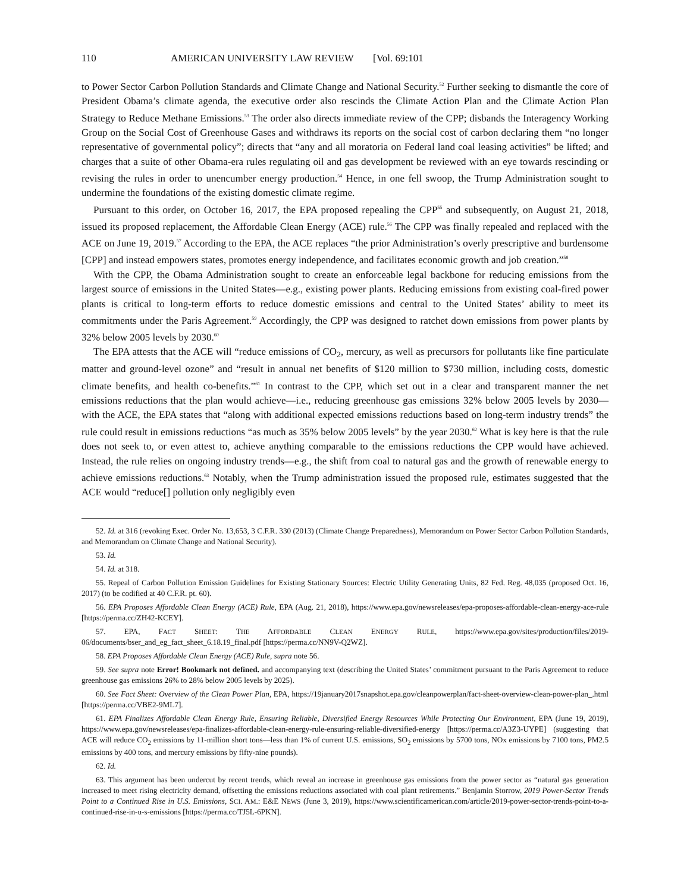110 AMERICAN UNIVERSITY LAW REVIEW [Vol. 69:101
to Power Sector Carbon Pollution Standards and Climate Change and National Security.<sup>52</sup> Further seeking to dismantle the core of President Obama’s climate agenda, the executive order also rescinds the Climate Action Plan and the Climate Action Plan Strategy to Reduce Methane Emissions.<sup>53</sup> The order also directs immediate review of the CPP; disbands the Interagency Working Group on the Social Cost of Greenhouse Gases and withdraws its reports on the social cost of carbon declaring them “no longer representative of governmental policy”; directs that “any and all moratoria on Federal land coal leasing activities” be lifted; and charges that a suite of other Obama-era rules regulating oil and gas development be reviewed with an eye towards rescinding or revising the rules in order to unencumber energy production.<sup>54</sup> Hence, in one fell swoop, the Trump Administration sought to undermine the foundations of the existing domestic climate regime.
Pursuant to this order, on October 16, 2017, the EPA proposed repealing the CPP<sup>55</sup> and subsequently, on August 21, 2018, issued its proposed replacement, the Affordable Clean Energy (ACE) rule.<sup>56</sup> The CPP was finally repealed and replaced with the ACE on June 19, 2019.<sup>57</sup> According to the EPA, the ACE replaces “the prior Administration’s overly prescriptive and burdensome [CPP] and instead empowers states, promotes energy independence, and facilitates economic growth and job creation.”<sup>58</sup>
With the CPP, the Obama Administration sought to create an enforceable legal backbone for reducing emissions from the largest source of emissions in the United States—e.g., existing power plants. Reducing emissions from existing coal-fired power plants is critical to long-term efforts to reduce domestic emissions and central to the United States’ ability to meet its commitments under the Paris Agreement.<sup>59</sup> Accordingly, the CPP was designed to ratchet down emissions from power plants by 32% below 2005 levels by 2030.<sup>60</sup>
The EPA attests that the ACE will “reduce emissions of CO<sub>2</sub>, mercury, as well as precursors for pollutants like fine particulate matter and ground-level ozone” and “result in annual net benefits of $120 million to $730 million, including costs, domestic climate benefits, and health co-benefits.”<sup>61</sup> In contrast to the CPP, which set out in a clear and transparent manner the net emissions reductions that the plan would achieve—i.e., reducing greenhouse gas emissions 32% below 2005 levels by 2030—with the ACE, the EPA states that “along with additional expected emissions reductions based on long-term industry trends” the rule could result in emissions reductions “as much as 35% below 2005 levels” by the year 2030.<sup>62</sup> What is key here is that the rule does not seek to, or even attest to, achieve anything comparable to the emissions reductions the CPP would have achieved. Instead, the rule relies on ongoing industry trends—e.g., the shift from coal to natural gas and the growth of renewable energy to achieve emissions reductions.<sup>63</sup> Notably, when the Trump administration issued the proposed rule, estimates suggested that the ACE would “reduce[] pollution only negligibly even
52. Id. at 316 (revoking Exec. Order No. 13,653, 3 C.F.R. 330 (2013) (Climate Change Preparedness), Memorandum on Power Sector Carbon Pollution Standards, and Memorandum on Climate Change and National Security).
53. Id.
54. Id. at 318.
55. Repeal of Carbon Pollution Emission Guidelines for Existing Stationary Sources: Electric Utility Generating Units, 82 Fed. Reg. 48,035 (proposed Oct. 16, 2017) (to be codified at 40 C.F.R. pt. 60).
56. EPA Proposes Affordable Clean Energy (ACE) Rule, EPA (Aug. 21, 2018), https://www.epa.gov/newsreleases/epa-proposes-affordable-clean-energy-ace-rule [https://perma.cc/ZH42-KCEY].
57. EPA, FACT SHEET: THE AFFORDABLE CLEAN ENERGY RULE, https://www.epa.gov/sites/production/files/2019-06/documents/bser_and_eg_fact_sheet_6.18.19_final.pdf [https://perma.cc/NN9V-Q2WZ].
58. EPA Proposes Affordable Clean Energy (ACE) Rule, supra note 56.
59. See supra note Error! Bookmark not defined. and accompanying text (describing the United States’ commitment pursuant to the Paris Agreement to reduce greenhouse gas emissions 26% to 28% below 2005 levels by 2025).
60. See Fact Sheet: Overview of the Clean Power Plan, EPA, https://19january2017snapshot.epa.gov/cleanpowerplan/fact-sheet-overview-clean-power-plan_.html [https://perma.cc/VBE2-9ML7].
61. EPA Finalizes Affordable Clean Energy Rule, Ensuring Reliable, Diversified Energy Resources While Protecting Our Environment, EPA (June 19, 2019), https://www.epa.gov/newsreleases/epa-finalizes-affordable-clean-energy-rule-ensuring-reliable-diversified-energy [https://perma.cc/A3Z3-UYPE] (suggesting that ACE will reduce CO<sub>2</sub> emissions by 11-million short tons—less than 1% of current U.S. emissions, SO<sub>2</sub> emissions by 5700 tons, NOx emissions by 7100 tons, PM2.5 emissions by 400 tons, and mercury emissions by fifty-nine pounds).
62. Id.
63. This argument has been undercut by recent trends, which reveal an increase in greenhouse gas emissions from the power sector as “natural gas generation increased to meet rising electricity demand, offsetting the emissions reductions associated with coal plant retirements.” Benjamin Storrow, 2019 Power-Sector Trends Point to a Continued Rise in U.S. Emissions, SCI. AM.: E&E NEWS (June 3, 2019), https://www.scientificamerican.com/article/2019-power-sector-trends-point-to-a-continued-rise-in-u-s-emissions [https://perma.cc/TJ5L-6PKN].